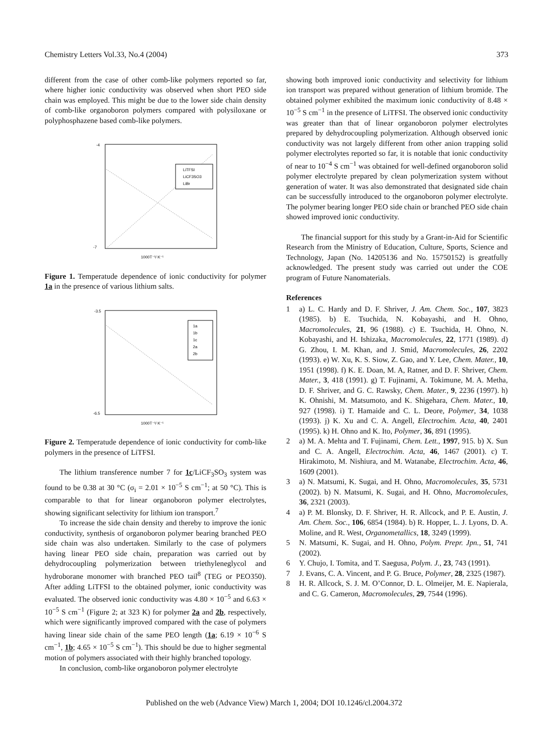Chemistry Letters Vol.33, No.4 (2004) 373
different from the case of other comb-like polymers reported so far, where higher ionic conductivity was observed when short PEO side chain was employed. This might be due to the lower side chain density of comb-like organoboron polymers compared with polysiloxane or polyphosphazene based comb-like polymers.
LiTFSI
LiCF3SO3
LiBr
-4
-7
1000T⁻¹/ K⁻¹
Figure 1. Temperatude dependence of ionic conductivity for polymer 1a in the presence of various lithium salts.
1a
1b
1c
2a
2b
-3.5
-6.5
1000T⁻¹/ K⁻¹
Figure 2. Temperatude dependence of ionic conductivity for comb-like polymers in the presence of LiTFSI.
The lithium transference number 7 for 1c/LiCF<sub>3</sub>SO<sub>3</sub> system was found to be 0.38 at 30 °C (σ<sub>i</sub> = 2.01 × 10<sup>−5</sup> S cm<sup>−1</sup>; at 50 °C). This is comparable to that for linear organoboron polymer electrolytes, showing significant selectivity for lithium ion transport.<sup>7</sup>
To increase the side chain density and thereby to improve the ionic conductivity, synthesis of organoboron polymer bearing branched PEO side chain was also undertaken. Similarly to the case of polymers having linear PEO side chain, preparation was carried out by dehydrocoupling polymerization between triethyleneglycol and hydroborane monomer with branched PEO tail<sup>8</sup> (TEG or PEO350). After adding LiTFSI to the obtained polymer, ionic conductivity was evaluated. The observed ionic conductivity was 4.80 × 10<sup>−5</sup> and 6.63 × 10<sup>−5</sup> S cm<sup>−1</sup> (Figure 2; at 323 K) for polymer 2a and 2b, respectively, which were significantly improved compared with the case of polymers having linear side chain of the same PEO length (1a; 6.19 × 10<sup>−6</sup> S cm<sup>−1</sup>, 1b; 4.65 × 10<sup>−5</sup> S cm<sup>−1</sup>). This should be due to higher segmental motion of polymers associated with their highly branched topology.
In conclusion, comb-like organoboron polymer electrolyte
showing both improved ionic conductivity and selectivity for lithium ion transport was prepared without generation of lithium bromide. The obtained polymer exhibited the maximum ionic conductivity of 8.48 × 10<sup>−5</sup> S cm<sup>−1</sup> in the presence of LiTFSI. The observed ionic conductivity was greater than that of linear organoboron polymer electrolytes prepared by dehydrocoupling polymerization. Although observed ionic conductivity was not largely different from other anion trapping solid polymer electrolytes reported so far, it is notable that ionic conductivity of near to 10<sup>−4</sup> S cm<sup>−1</sup> was obtained for well-defined organoboron solid polymer electrolyte prepared by clean polymerization system without generation of water. It was also demonstrated that designated side chain can be successfully introduced to the organoboron polymer electrolyte. The polymer bearing longer PEO side chain or branched PEO side chain showed improved ionic conductivity.
The financial support for this study by a Grant-in-Aid for Scientific Research from the Ministry of Education, Culture, Sports, Science and Technology, Japan (No. 14205136 and No. 15750152) is greatfully acknowledged. The present study was carried out under the COE program of Future Nanomaterials.
References
1 a) L. C. Hardy and D. F. Shriver, J. Am. Chem. Soc., 107, 3823 (1985). b) E. Tsuchida, N. Kobayashi, and H. Ohno, Macromolecules, 21, 96 (1988). c) E. Tsuchida, H. Ohno, N. Kobayashi, and H. Ishizaka, Macromolecules, 22, 1771 (1989). d) G. Zhou, I. M. Khan, and J. Smid, Macromolecules, 26, 2202 (1993). e) W. Xu, K. S. Siow, Z. Gao, and Y. Lee, Chem. Mater., 10, 1951 (1998). f) K. E. Doan, M. A, Ratner, and D. F. Shriver, Chem. Mater., 3, 418 (1991). g) T. Fujinami, A. Tokimune, M. A. Metha, D. F. Shriver, and G. C. Rawsky, Chem. Mater., 9, 2236 (1997). h) K. Ohnishi, M. Matsumoto, and K. Shigehara, Chem. Mater., 10, 927 (1998). i) T. Hamaide and C. L. Deore, Polymer, 34, 1038 (1993). j) K. Xu and C. A. Angell, Electrochim. Acta, 40, 2401 (1995). k) H. Ohno and K. Ito, Polymer, 36, 891 (1995).
2 a) M. A. Mehta and T. Fujinami, Chem. Lett., 1997, 915. b) X. Sun and C. A. Angell, Electrochim. Acta, 46, 1467 (2001). c) T. Hirakimoto, M. Nishiura, and M. Watanabe, Electrochim. Acta, 46, 1609 (2001).
3 a) N. Matsumi, K. Sugai, and H. Ohno, Macromolecules, 35, 5731 (2002). b) N. Matsumi, K. Sugai, and H. Ohno, Macromolecules, 36, 2321 (2003).
4 a) P. M. Blonsky, D. F. Shriver, H. R. Allcock, and P. E. Austin, J. Am. Chem. Soc., 106, 6854 (1984). b) R. Hopper, L. J. Lyons, D. A. Moline, and R. West, Organometallics, 18, 3249 (1999).
5 N. Matsumi, K. Sugai, and H. Ohno, Polym. Prepr. Jpn., 51, 741 (2002).
6 Y. Chujo, I. Tomita, and T. Saegusa, Polym. J., 23, 743 (1991).
7 J. Evans, C. A. Vincent, and P. G. Bruce, Polymer, 28, 2325 (1987).
8 H. R. Allcock, S. J. M. O’Connor, D. L. Olmeijer, M. E. Napierala, and C. G. Cameron, Macromolecules, 29, 7544 (1996).
Published on the web (Advance View) March 1, 2004; DOI 10.1246/cl.2004.372